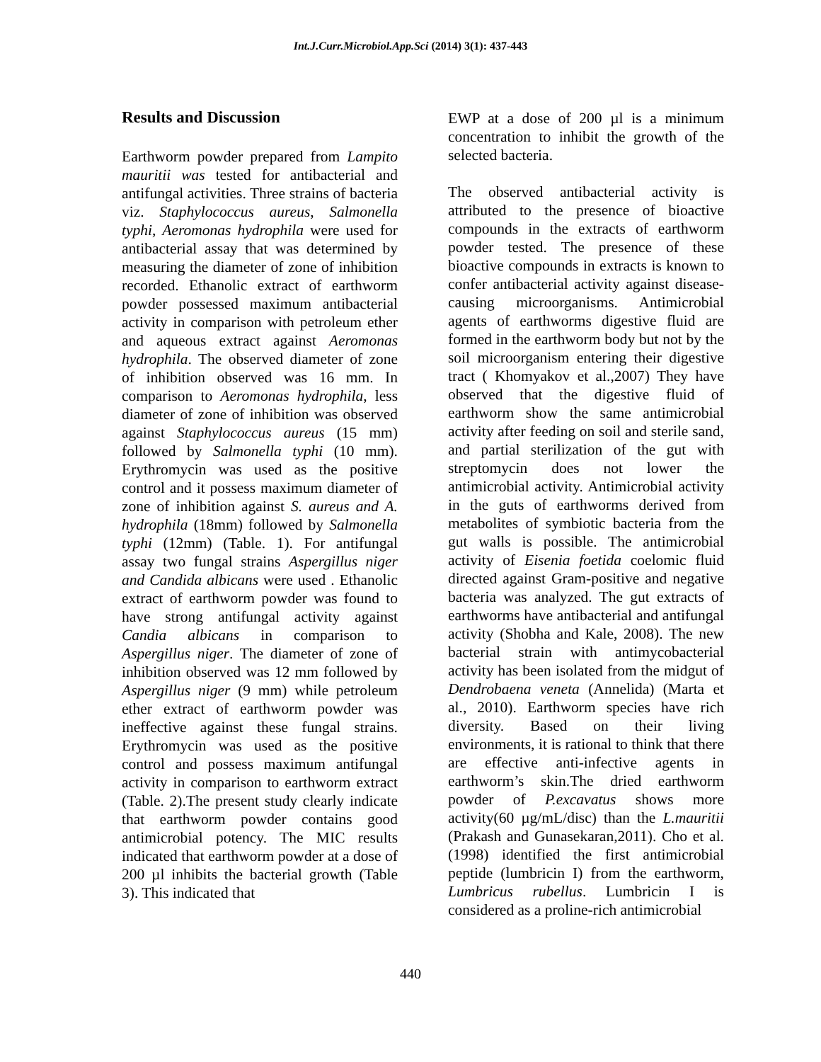Int.J.Curr.Microbiol.App.Sci (2014) 3(1): 437-443
Results and Discussion
Earthworm powder prepared from Lampito mauritii was tested for antibacterial and antifungal activities. Three strains of bacteria viz. Staphylococcus aureus, Salmonella typhi, Aeromonas hydrophila were used for antibacterial assay that was determined by measuring the diameter of zone of inhibition recorded. Ethanolic extract of earthworm powder possessed maximum antibacterial activity in comparison with petroleum ether and aqueous extract against Aeromonas hydrophila. The observed diameter of zone of inhibition observed was 16 mm. In comparison to Aeromonas hydrophila, less diameter of zone of inhibition was observed against Staphylococcus aureus (15 mm) followed by Salmonella typhi (10 mm). Erythromycin was used as the positive control and it possess maximum diameter of zone of inhibition against S. aureus and A. hydrophila (18mm) followed by Salmonella typhi (12mm) (Table. 1). For antifungal assay two fungal strains Aspergillus niger and Candida albicans were used . Ethanolic extract of earthworm powder was found to have strong antifungal activity against Candia albicans in comparison to Aspergillus niger. The diameter of zone of inhibition observed was 12 mm followed by Aspergillus niger (9 mm) while petroleum ether extract of earthworm powder was ineffective against these fungal strains. Erythromycin was used as the positive control and possess maximum antifungal activity in comparison to earthworm extract (Table. 2).The present study clearly indicate that earthworm powder contains good antimicrobial potency. The MIC results indicated that earthworm powder at a dose of 200 µl inhibits the bacterial growth (Table 3). This indicated that
EWP at a dose of 200 µl is a minimum concentration to inhibit the growth of the selected bacteria.
The observed antibacterial activity is attributed to the presence of bioactive compounds in the extracts of earthworm powder tested. The presence of these bioactive compounds in extracts is known to confer antibacterial activity against disease-causing microorganisms. Antimicrobial agents of earthworms digestive fluid are formed in the earthworm body but not by the soil microorganism entering their digestive tract ( Khomyakov et al.,2007) They have observed that the digestive fluid of earthworm show the same antimicrobial activity after feeding on soil and sterile sand, and partial sterilization of the gut with streptomycin does not lower the antimicrobial activity. Antimicrobial activity in the guts of earthworms derived from metabolites of symbiotic bacteria from the gut walls is possible. The antimicrobial activity of Eisenia foetida coelomic fluid directed against Gram-positive and negative bacteria was analyzed. The gut extracts of earthworms have antibacterial and antifungal activity (Shobha and Kale, 2008). The new bacterial strain with antimycobacterial activity has been isolated from the midgut of Dendrobaena veneta (Annelida) (Marta et al., 2010). Earthworm species have rich diversity. Based on their living environments, it is rational to think that there are effective anti-infective agents in earthworm’s skin.The dried earthworm powder of P.excavatus shows more activity(60 µg/mL/disc) than the L.mauritii (Prakash and Gunasekaran,2011). Cho et al. (1998) identified the first antimicrobial peptide (lumbricin I) from the earthworm, Lumbricus rubellus. Lumbricin I is considered as a proline-rich antimicrobial
440